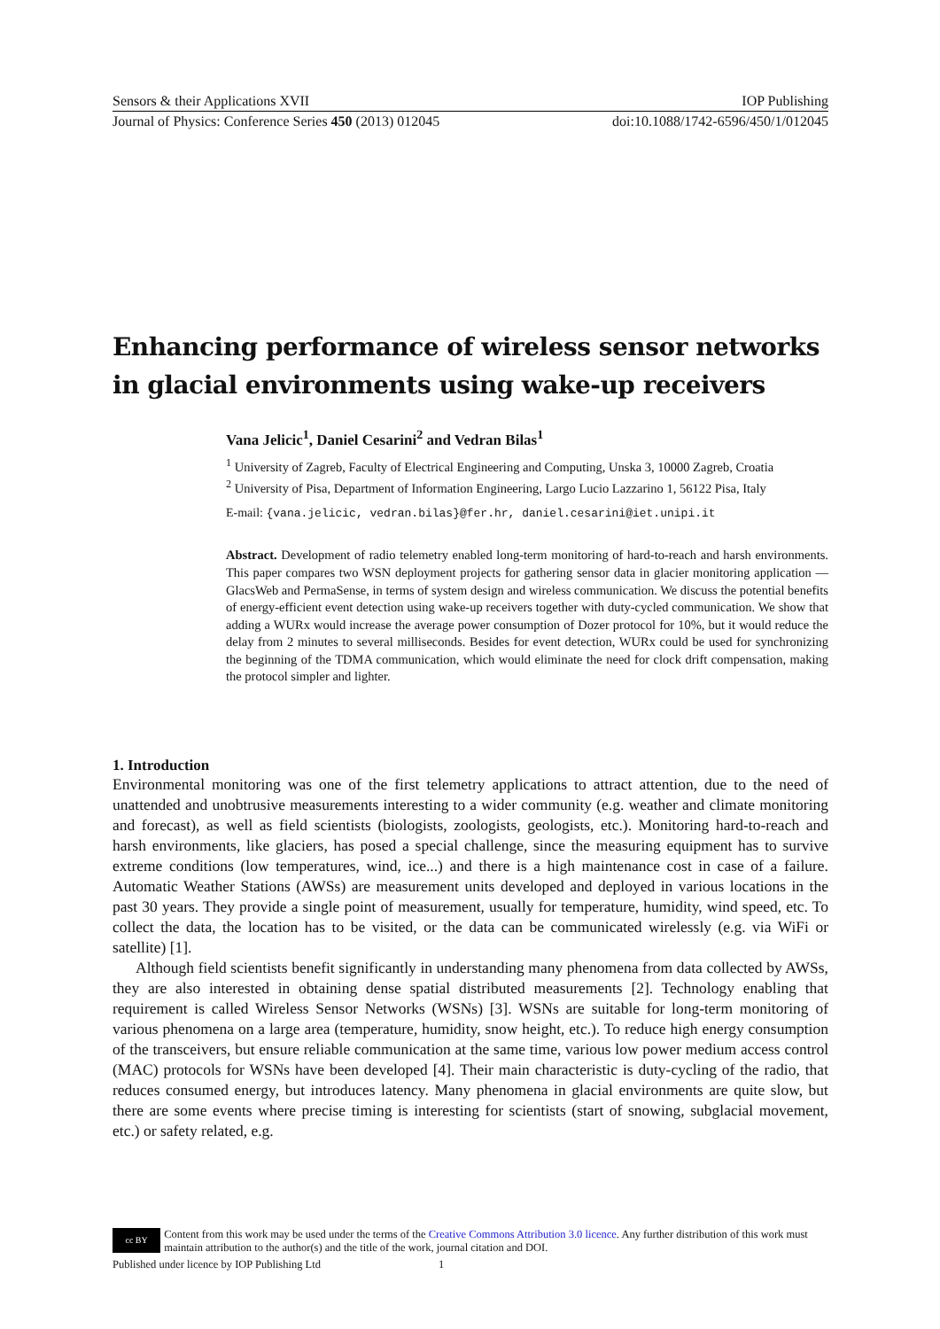Sensors & their Applications XVII IOP Publishing
Journal of Physics: Conference Series 450 (2013) 012045 doi:10.1088/1742-6596/450/1/012045
Enhancing performance of wireless sensor networks in glacial environments using wake-up receivers
Vana Jelicic<sup>1</sup>, Daniel Cesarini<sup>2</sup> and Vedran Bilas<sup>1</sup>
<sup>1</sup> University of Zagreb, Faculty of Electrical Engineering and Computing, Unska 3, 10000 Zagreb, Croatia
<sup>2</sup> University of Pisa, Department of Information Engineering, Largo Lucio Lazzarino 1, 56122 Pisa, Italy
E-mail: {vana.jelicic, vedran.bilas}@fer.hr, daniel.cesarini@iet.unipi.it
Abstract. Development of radio telemetry enabled long-term monitoring of hard-to-reach and harsh environments. This paper compares two WSN deployment projects for gathering sensor data in glacier monitoring application — GlacsWeb and PermaSense, in terms of system design and wireless communication. We discuss the potential benefits of energy-efficient event detection using wake-up receivers together with duty-cycled communication. We show that adding a WURx would increase the average power consumption of Dozer protocol for 10%, but it would reduce the delay from 2 minutes to several milliseconds. Besides for event detection, WURx could be used for synchronizing the beginning of the TDMA communication, which would eliminate the need for clock drift compensation, making the protocol simpler and lighter.
1. Introduction
Environmental monitoring was one of the first telemetry applications to attract attention, due to the need of unattended and unobtrusive measurements interesting to a wider community (e.g. weather and climate monitoring and forecast), as well as field scientists (biologists, zoologists, geologists, etc.). Monitoring hard-to-reach and harsh environments, like glaciers, has posed a special challenge, since the measuring equipment has to survive extreme conditions (low temperatures, wind, ice...) and there is a high maintenance cost in case of a failure. Automatic Weather Stations (AWSs) are measurement units developed and deployed in various locations in the past 30 years. They provide a single point of measurement, usually for temperature, humidity, wind speed, etc. To collect the data, the location has to be visited, or the data can be communicated wirelessly (e.g. via WiFi or satellite) [1].
Although field scientists benefit significantly in understanding many phenomena from data collected by AWSs, they are also interested in obtaining dense spatial distributed measurements [2]. Technology enabling that requirement is called Wireless Sensor Networks (WSNs) [3]. WSNs are suitable for long-term monitoring of various phenomena on a large area (temperature, humidity, snow height, etc.). To reduce high energy consumption of the transceivers, but ensure reliable communication at the same time, various low power medium access control (MAC) protocols for WSNs have been developed [4]. Their main characteristic is duty-cycling of the radio, that reduces consumed energy, but introduces latency. Many phenomena in glacial environments are quite slow, but there are some events where precise timing is interesting for scientists (start of snowing, subglacial movement, etc.) or safety related, e.g.
cc BY Content from this work may be used under the terms of the Creative Commons Attribution 3.0 licence. Any further distribution of this work must maintain attribution to the author(s) and the title of the work, journal citation and DOI.
Published under licence by IOP Publishing Ltd 1